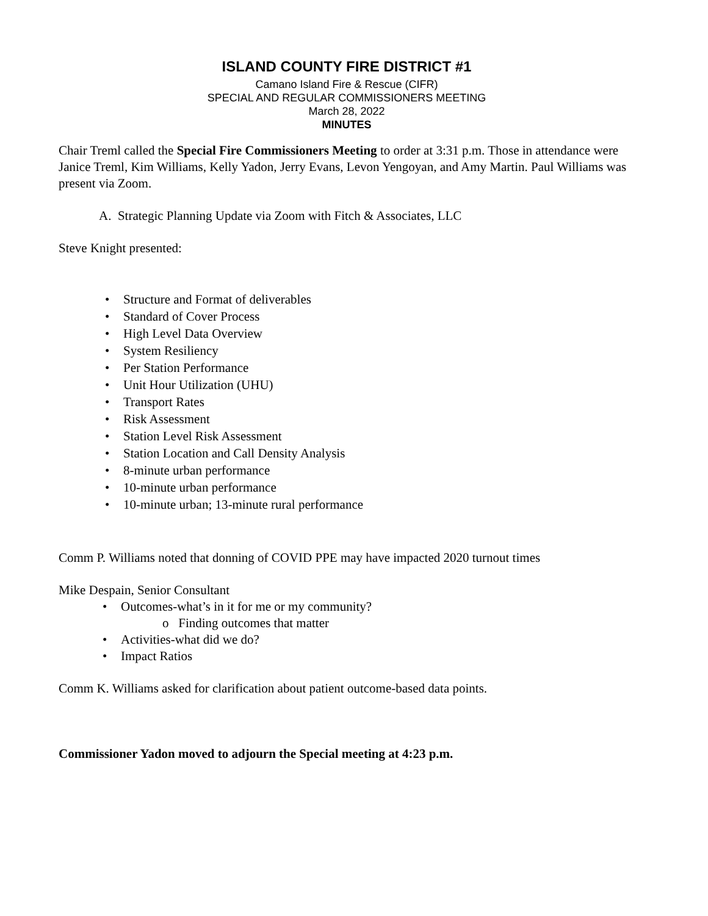ISLAND COUNTY FIRE DISTRICT #1
Camano Island Fire & Rescue (CIFR)
SPECIAL AND REGULAR COMMISSIONERS MEETING
March 28, 2022
MINUTES
Chair Treml called the Special Fire Commissioners Meeting to order at 3:31 p.m. Those in attendance were Janice Treml, Kim Williams, Kelly Yadon, Jerry Evans, Levon Yengoyan, and Amy Martin. Paul Williams was present via Zoom.
A. Strategic Planning Update via Zoom with Fitch & Associates, LLC
Steve Knight presented:
Structure and Format of deliverables
Standard of Cover Process
High Level Data Overview
System Resiliency
Per Station Performance
Unit Hour Utilization (UHU)
Transport Rates
Risk Assessment
Station Level Risk Assessment
Station Location and Call Density Analysis
8-minute urban performance
10-minute urban performance
10-minute urban; 13-minute rural performance
Comm P. Williams noted that donning of COVID PPE may have impacted 2020 turnout times
Mike Despain, Senior Consultant
Outcomes-what’s in it for me or my community?
o Finding outcomes that matter
Activities-what did we do?
Impact Ratios
Comm K. Williams asked for clarification about patient outcome-based data points.
Commissioner Yadon moved to adjourn the Special meeting at 4:23 p.m.